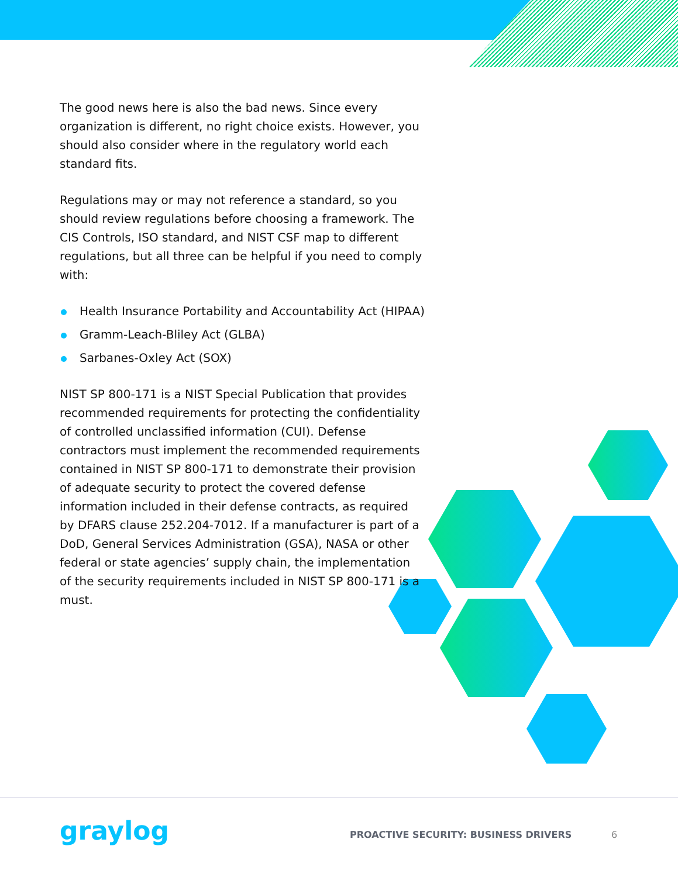The good news here is also the bad news. Since every organization is different, no right choice exists. However, you should also consider where in the regulatory world each standard fits.
Regulations may or may not reference a standard, so you should review regulations before choosing a framework. The CIS Controls, ISO standard, and NIST CSF map to different regulations, but all three can be helpful if you need to comply with:
Health Insurance Portability and Accountability Act (HIPAA)
Gramm-Leach-Bliley Act (GLBA)
Sarbanes-Oxley Act (SOX)
NIST SP 800-171 is a NIST Special Publication that provides recommended requirements for protecting the confidentiality of controlled unclassified information (CUI). Defense contractors must implement the recommended requirements contained in NIST SP 800-171 to demonstrate their provision of adequate security to protect the covered defense information included in their defense contracts, as required by DFARS clause 252.204-7012. If a manufacturer is part of a DoD, General Services Administration (GSA), NASA or other federal or state agencies’ supply chain, the implementation of the security requirements included in NIST SP 800-171 is a must.
graylog
PROACTIVE SECURITY: BUSINESS DRIVERS
6